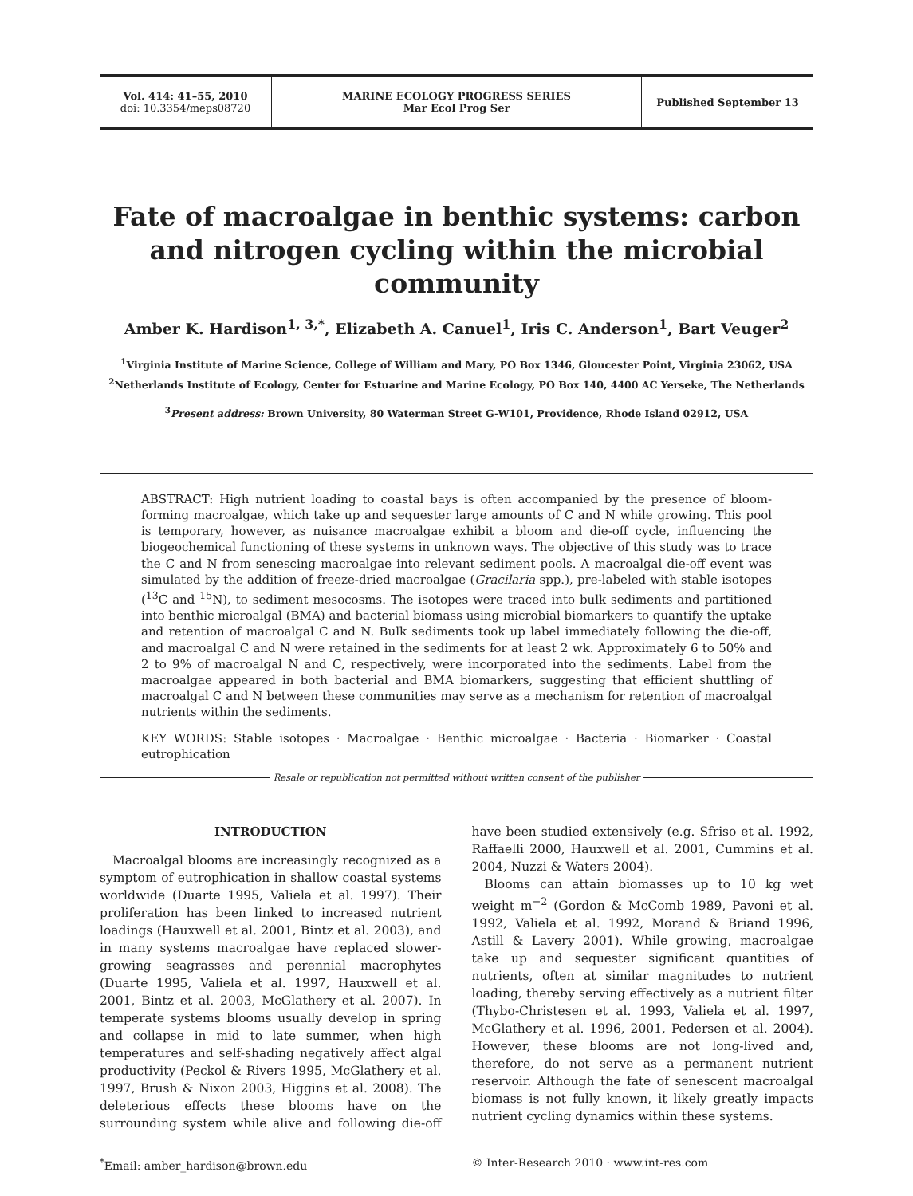Vol. 414: 41–55, 2010
doi: 10.3354/meps08720
MARINE ECOLOGY PROGRESS SERIES
Mar Ecol Prog Ser
Published September 13
Fate of macroalgae in benthic systems: carbon and nitrogen cycling within the microbial community
Amber K. Hardison<sup>1, 3,*</sup>, Elizabeth A. Canuel<sup>1</sup>, Iris C. Anderson<sup>1</sup>, Bart Veuger<sup>2</sup>
<sup>1</sup> Virginia Institute of Marine Science, College of William and Mary, PO Box 1346, Gloucester Point, Virginia 23062, USA
<sup>2</sup> Netherlands Institute of Ecology, Center for Estuarine and Marine Ecology, PO Box 140, 4400 AC Yerseke, The Netherlands
<sup>3</sup> Present address: Brown University, 80 Waterman Street G-W101, Providence, Rhode Island 02912, USA
ABSTRACT: High nutrient loading to coastal bays is often accompanied by the presence of bloom-forming macroalgae, which take up and sequester large amounts of C and N while growing. This pool is temporary, however, as nuisance macroalgae exhibit a bloom and die-off cycle, influencing the biogeochemical functioning of these systems in unknown ways. The objective of this study was to trace the C and N from senescing macroalgae into relevant sediment pools. A macroalgal die-off event was simulated by the addition of freeze-dried macroalgae (Gracilaria spp.), pre-labeled with stable isotopes (<sup>13</sup>C and <sup>15</sup>N), to sediment mesocosms. The isotopes were traced into bulk sediments and partitioned into benthic microalgal (BMA) and bacterial biomass using microbial biomarkers to quantify the uptake and retention of macroalgal C and N. Bulk sediments took up label immediately following the die-off, and macroalgal C and N were retained in the sediments for at least 2 wk. Approximately 6 to 50% and 2 to 9% of macroalgal N and C, respectively, were incorporated into the sediments. Label from the macroalgae appeared in both bacterial and BMA biomarkers, suggesting that efficient shuttling of macroalgal C and N between these communities may serve as a mechanism for retention of macroalgal nutrients within the sediments.
KEY WORDS: Stable isotopes · Macroalgae · Benthic microalgae · Bacteria · Biomarker · Coastal eutrophication
Resale or republication not permitted without written consent of the publisher
INTRODUCTION
Macroalgal blooms are increasingly recognized as a symptom of eutrophication in shallow coastal systems worldwide (Duarte 1995, Valiela et al. 1997). Their proliferation has been linked to increased nutrient loadings (Hauxwell et al. 2001, Bintz et al. 2003), and in many systems macroalgae have replaced slower-growing seagrasses and perennial macrophytes (Duarte 1995, Valiela et al. 1997, Hauxwell et al. 2001, Bintz et al. 2003, McGlathery et al. 2007). In temperate systems blooms usually develop in spring and collapse in mid to late summer, when high temperatures and self-shading negatively affect algal productivity (Peckol & Rivers 1995, McGlathery et al. 1997, Brush & Nixon 2003, Higgins et al. 2008). The deleterious effects these blooms have on the surrounding system while alive and following die-off have been studied extensively (e.g. Sfriso et al. 1992, Raffaelli 2000, Hauxwell et al. 2001, Cummins et al. 2004, Nuzzi & Waters 2004).
Blooms can attain biomasses up to 10 kg wet weight m<sup>−2</sup> (Gordon & McComb 1989, Pavoni et al. 1992, Valiela et al. 1992, Morand & Briand 1996, Astill & Lavery 2001). While growing, macroalgae take up and sequester significant quantities of nutrients, often at similar magnitudes to nutrient loading, thereby serving effectively as a nutrient filter (Thybo-Christesen et al. 1993, Valiela et al. 1997, McGlathery et al. 1996, 2001, Pedersen et al. 2004). However, these blooms are not long-lived and, therefore, do not serve as a permanent nutrient reservoir. Although the fate of senescent macroalgal biomass is not fully known, it likely greatly impacts nutrient cycling dynamics within these systems.
<sup>*</sup> Email: amber_hardison@brown.edu
© Inter-Research 2010 · www.int-res.com